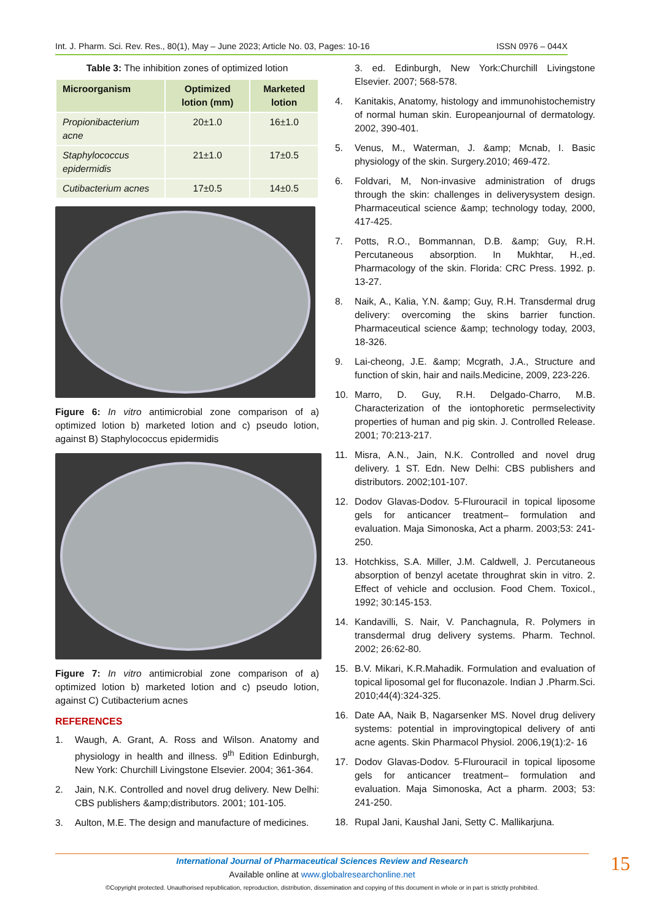Int. J. Pharm. Sci. Rev. Res., 80(1), May – June 2023; Article No. 03, Pages: 10-16 ISSN 0976 – 044X
Table 3: The inhibition zones of optimized lotion
| Microorganism | Optimized lotion (mm) | Marketed lotion |
| --- | --- | --- |
| Propionibacterium acne | 20±1.0 | 16±1.0 |
| Staphylococcus epidermidis | 21±1.0 | 17±0.5 |
| Cutibacterium acnes | 17±0.5 | 14±0.5 |
Figure 6: In vitro antimicrobial zone comparison of a) optimized lotion b) marketed lotion and c) pseudo lotion, against B) Staphylococcus epidermidis
Figure 7: In vitro antimicrobial zone comparison of a) optimized lotion b) marketed lotion and c) pseudo lotion, against C) Cutibacterium acnes
REFERENCES
1. Waugh, A. Grant, A. Ross and Wilson. Anatomy and physiology in health and illness. 9<sup>th</sup> Edition Edinburgh, New York: Churchill Livingstone Elsevier. 2004; 361-364.
2. Jain, N.K. Controlled and novel drug delivery. New Delhi: CBS publishers &amp;distributors. 2001; 101-105.
3. Aulton, M.E. The design and manufacture of medicines.
3. ed. Edinburgh, New York:Churchill Livingstone Elsevier. 2007; 568-578.
4. Kanitakis, Anatomy, histology and immunohistochemistry of normal human skin. Europeanjournal of dermatology. 2002, 390-401.
5. Venus, M., Waterman, J. &amp; Mcnab, I. Basic physiology of the skin. Surgery.2010; 469-472.
6. Foldvari, M, Non-invasive administration of drugs through the skin: challenges in deliverysystem design. Pharmaceutical science &amp; technology today, 2000, 417-425.
7. Potts, R.O., Bommannan, D.B. &amp; Guy, R.H. Percutaneous absorption. In Mukhtar, H.,ed. Pharmacology of the skin. Florida: CRC Press. 1992. p. 13-27.
8. Naik, A., Kalia, Y.N. &amp; Guy, R.H. Transdermal drug delivery: overcoming the skins barrier function. Pharmaceutical science &amp; technology today, 2003, 18-326.
9. Lai-cheong, J.E. &amp; Mcgrath, J.A., Structure and function of skin, hair and nails.Medicine, 2009, 223-226.
10. Marro, D. Guy, R.H. Delgado-Charro, M.B. Characterization of the iontophoretic permselectivity properties of human and pig skin. J. Controlled Release. 2001; 70:213-217.
11. Misra, A.N., Jain, N.K. Controlled and novel drug delivery. 1 ST. Edn. New Delhi: CBS publishers and distributors. 2002;101-107.
12. Dodov Glavas-Dodov. 5-Flurouracil in topical liposome gels for anticancer treatment– formulation and evaluation. Maja Simonoska, Act a pharm. 2003;53: 241-250.
13. Hotchkiss, S.A. Miller, J.M. Caldwell, J. Percutaneous absorption of benzyl acetate throughrat skin in vitro. 2. Effect of vehicle and occlusion. Food Chem. Toxicol., 1992; 30:145-153.
14. Kandavilli, S. Nair, V. Panchagnula, R. Polymers in transdermal drug delivery systems. Pharm. Technol. 2002; 26:62-80.
15. B.V. Mikari, K.R.Mahadik. Formulation and evaluation of topical liposomal gel for fluconazole. Indian J .Pharm.Sci. 2010;44(4):324-325.
16. Date AA, Naik B, Nagarsenker MS. Novel drug delivery systems: potential in improvingtopical delivery of anti acne agents. Skin Pharmacol Physiol. 2006,19(1):2- 16
17. Dodov Glavas-Dodov. 5-Flurouracil in topical liposome gels for anticancer treatment– formulation and evaluation. Maja Simonoska, Act a pharm. 2003; 53: 241-250.
18. Rupal Jani, Kaushal Jani, Setty C. Mallikarjuna.
International Journal of Pharmaceutical Sciences Review and Research
Available online at www.globalresearchonline.net
©Copyright protected. Unauthorised republication, reproduction, distribution, dissemination and copying of this document in whole or in part is strictly prohibited.
15